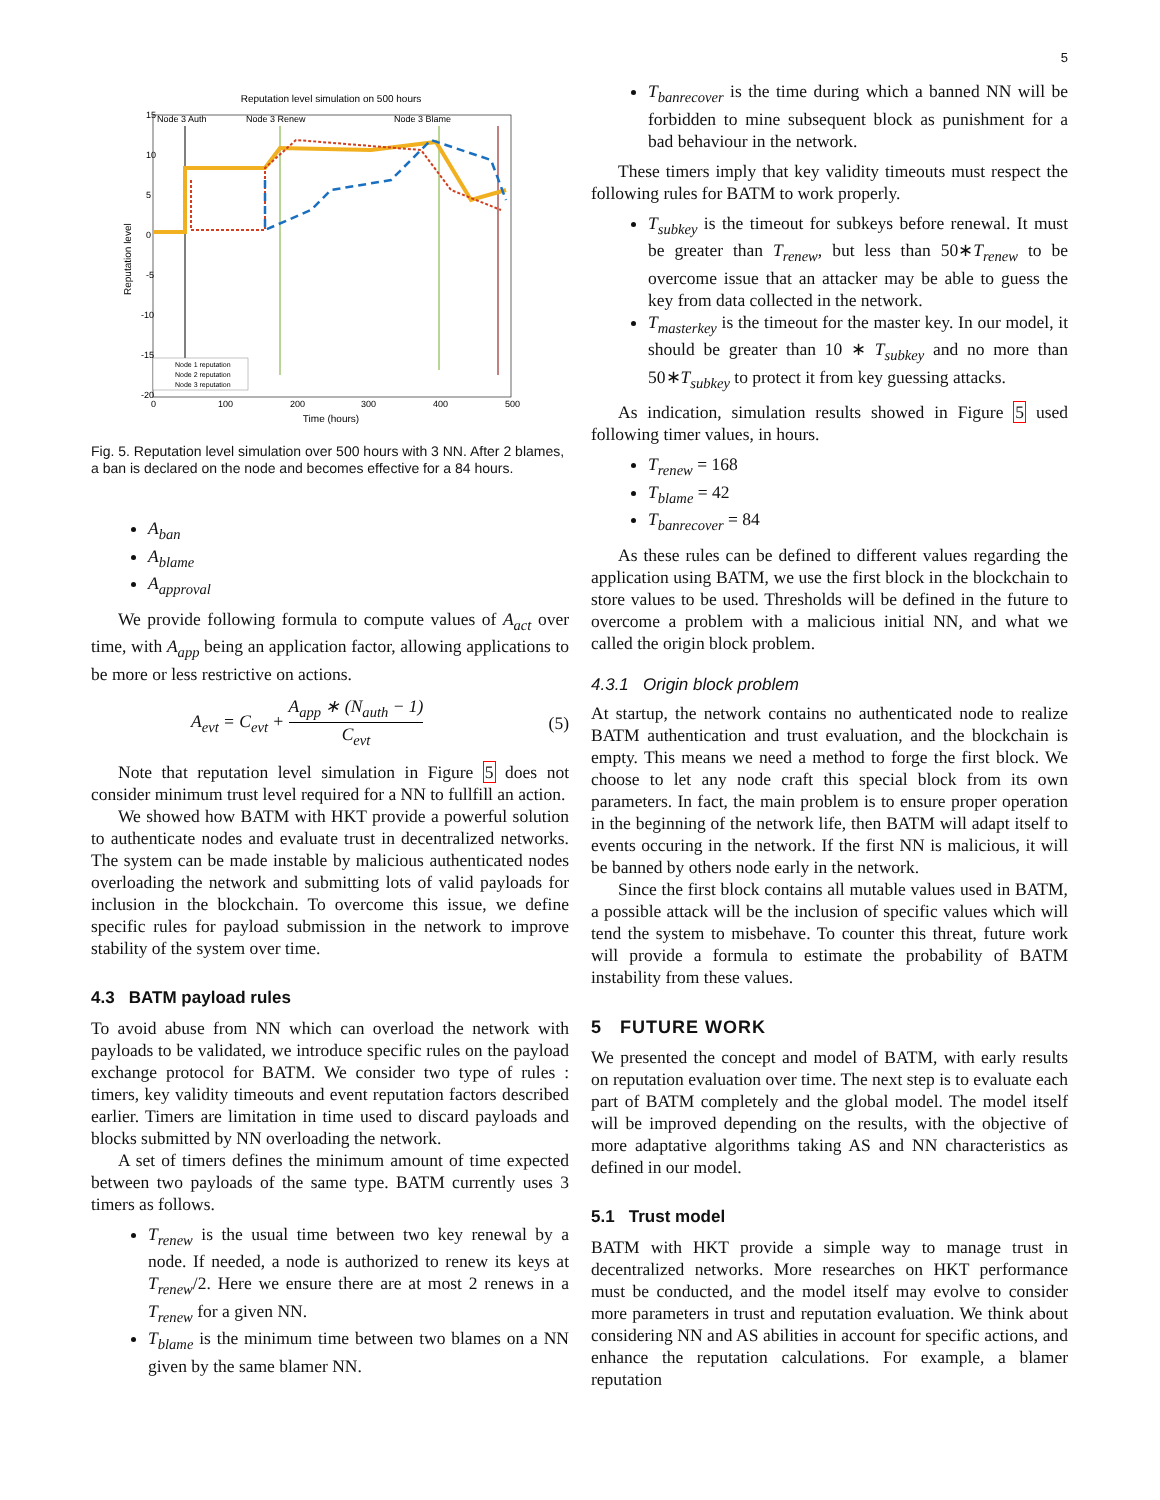5
Reputation level simulation on 500 hours
Reputation level
15
10
5
0
-5
-10
-15
-20
0
100
200
300
400
500
Time (hours)
Node 3 Auth
Node 3 Renew
Node 3 Blame
Node 1 reputation
Node 2 reputation
Node 3 reputation
Fig. 5. Reputation level simulation over 500 hours with 3 NN. After 2 blames, a ban is declared on the node and becomes effective for a 84 hours.
A<sub>ban</sub>
A<sub>blame</sub>
A<sub>approval</sub>
We provide following formula to compute values of A<sub>act</sub> over time, with A<sub>app</sub> being an application factor, allowing applications to be more or less restrictive on actions.
A<sub>evt</sub> = C<sub>evt</sub> + A<sub>app</sub> ∗ (N<sub>auth</sub> − 1) C<sub>evt</sub> (5)
Note that reputation level simulation in Figure 5 does not consider minimum trust level required for a NN to fullfill an action.
We showed how BATM with HKT provide a powerful solution to authenticate nodes and evaluate trust in decentralized networks. The system can be made instable by malicious authenticated nodes overloading the network and submitting lots of valid payloads for inclusion in the blockchain. To overcome this issue, we define specific rules for payload submission in the network to improve stability of the system over time.
4.3 BATM payload rules
To avoid abuse from NN which can overload the network with payloads to be validated, we introduce specific rules on the payload exchange protocol for BATM. We consider two type of rules : timers, key validity timeouts and event reputation factors described earlier. Timers are limitation in time used to discard payloads and blocks submitted by NN overloading the network.
A set of timers defines the minimum amount of time expected between two payloads of the same type. BATM currently uses 3 timers as follows.
T<sub>renew</sub> is the usual time between two key renewal by a node. If needed, a node is authorized to renew its keys at T<sub>renew</sub>/2. Here we ensure there are at most 2 renews in a T<sub>renew</sub> for a given NN.
T<sub>blame</sub> is the minimum time between two blames on a NN given by the same blamer NN.
T<sub>banrecover</sub> is the time during which a banned NN will be forbidden to mine subsequent block as punishment for a bad behaviour in the network.
These timers imply that key validity timeouts must respect the following rules for BATM to work properly.
T<sub>subkey</sub> is the timeout for subkeys before renewal. It must be greater than T<sub>renew</sub>, but less than 50∗T<sub>renew</sub> to be overcome issue that an attacker may be able to guess the key from data collected in the network.
T<sub>masterkey</sub> is the timeout for the master key. In our model, it should be greater than 10 ∗ T<sub>subkey</sub> and no more than 50∗T<sub>subkey</sub> to protect it from key guessing attacks.
As indication, simulation results showed in Figure 5 used following timer values, in hours.
T<sub>renew</sub> = 168
T<sub>blame</sub> = 42
T<sub>banrecover</sub> = 84
As these rules can be defined to different values regarding the application using BATM, we use the first block in the blockchain to store values to be used. Thresholds will be defined in the future to overcome a problem with a malicious initial NN, and what we called the origin block problem.
4.3.1 Origin block problem
At startup, the network contains no authenticated node to realize BATM authentication and trust evaluation, and the blockchain is empty. This means we need a method to forge the first block. We choose to let any node craft this special block from its own parameters. In fact, the main problem is to ensure proper operation in the beginning of the network life, then BATM will adapt itself to events occuring in the network. If the first NN is malicious, it will be banned by others node early in the network.
Since the first block contains all mutable values used in BATM, a possible attack will be the inclusion of specific values which will tend the system to misbehave. To counter this threat, future work will provide a formula to estimate the probability of BATM instability from these values.
5 FUTURE WORK
We presented the concept and model of BATM, with early results on reputation evaluation over time. The next step is to evaluate each part of BATM completely and the global model. The model itself will be improved depending on the results, with the objective of more adaptative algorithms taking AS and NN characteristics as defined in our model.
5.1 Trust model
BATM with HKT provide a simple way to manage trust in decentralized networks. More researches on HKT performance must be conducted, and the model itself may evolve to consider more parameters in trust and reputation evaluation. We think about considering NN and AS abilities in account for specific actions, and enhance the reputation calculations. For example, a blamer reputation